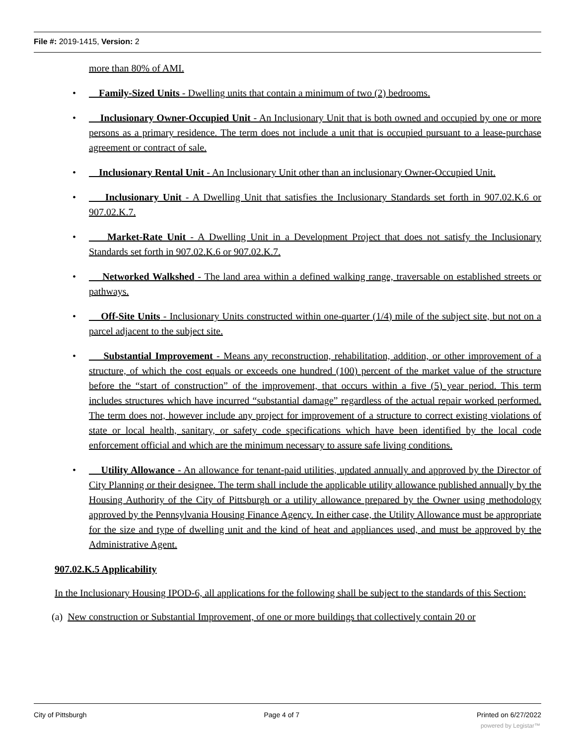File #: 2019-1415, Version: 2
more than 80% of AMI.
• Family-Sized Units - Dwelling units that contain a minimum of two (2) bedrooms.
• Inclusionary Owner-Occupied Unit - An Inclusionary Unit that is both owned and occupied by one or more persons as a primary residence. The term does not include a unit that is occupied pursuant to a lease-purchase agreement or contract of sale.
• Inclusionary Rental Unit - An Inclusionary Unit other than an inclusionary Owner-Occupied Unit.
• Inclusionary Unit - A Dwelling Unit that satisfies the Inclusionary Standards set forth in 907.02.K.6 or 907.02.K.7.
• Market-Rate Unit - A Dwelling Unit in a Development Project that does not satisfy the Inclusionary Standards set forth in 907.02.K.6 or 907.02.K.7.
• Networked Walkshed - The land area within a defined walking range, traversable on established streets or pathways.
• Off-Site Units - Inclusionary Units constructed within one-quarter (1/4) mile of the subject site, but not on a parcel adjacent to the subject site.
• Substantial Improvement - Means any reconstruction, rehabilitation, addition, or other improvement of a structure, of which the cost equals or exceeds one hundred (100) percent of the market value of the structure before the “start of construction” of the improvement, that occurs within a five (5) year period. This term includes structures which have incurred “substantial damage” regardless of the actual repair worked performed. The term does not, however include any project for improvement of a structure to correct existing violations of state or local health, sanitary, or safety code specifications which have been identified by the local code enforcement official and which are the minimum necessary to assure safe living conditions.
• Utility Allowance - An allowance for tenant-paid utilities, updated annually and approved by the Director of City Planning or their designee. The term shall include the applicable utility allowance published annually by the Housing Authority of the City of Pittsburgh or a utility allowance prepared by the Owner using methodology approved by the Pennsylvania Housing Finance Agency. In either case, the Utility Allowance must be appropriate for the size and type of dwelling unit and the kind of heat and appliances used, and must be approved by the Administrative Agent.
907.02.K.5 Applicability
In the Inclusionary Housing IPOD-6, all applications for the following shall be subject to the standards of this Section:
(a) New construction or Substantial Improvement, of one or more buildings that collectively contain 20 or
City of Pittsburgh Page 4 of 7 Printed on 6/27/2022
powered by Legistar™